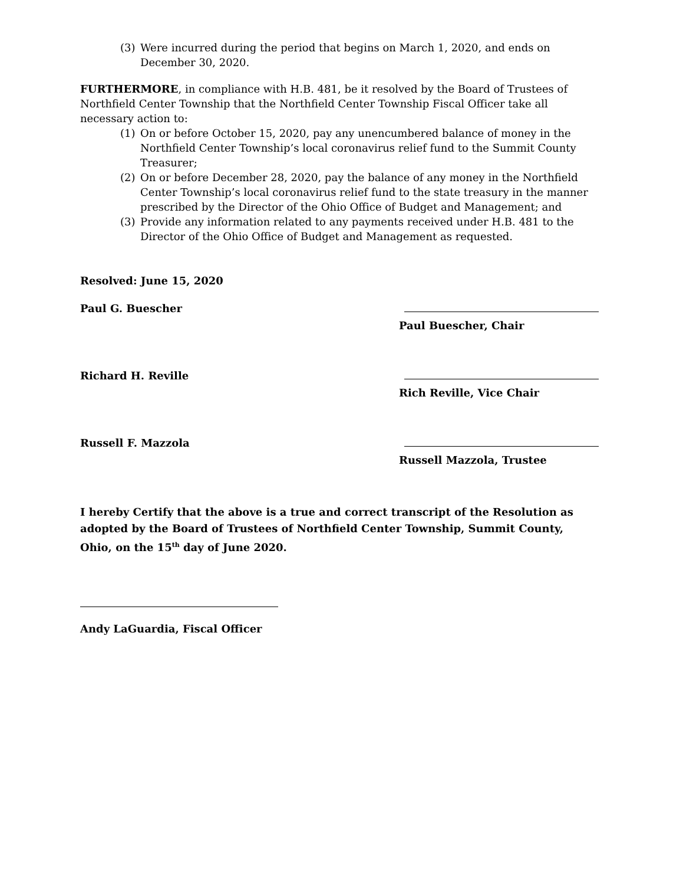(3) Were incurred during the period that begins on March 1, 2020, and ends on December 30, 2020.
FURTHERMORE, in compliance with H.B. 481, be it resolved by the Board of Trustees of Northfield Center Township that the Northfield Center Township Fiscal Officer take all necessary action to:
(1) On or before October 15, 2020, pay any unencumbered balance of money in the Northfield Center Township’s local coronavirus relief fund to the Summit County Treasurer;
(2) On or before December 28, 2020, pay the balance of any money in the Northfield Center Township’s local coronavirus relief fund to the state treasury in the manner prescribed by the Director of the Ohio Office of Budget and Management; and
(3) Provide any information related to any payments received under H.B. 481 to the Director of the Ohio Office of Budget and Management as requested.
Resolved: June 15, 2020
Paul G. Buescher
Paul Buescher, Chair
Richard H. Reville
Rich Reville, Vice Chair
Russell F. Mazzola
Russell Mazzola, Trustee
I hereby Certify that the above is a true and correct transcript of the Resolution as adopted by the Board of Trustees of Northfield Center Township, Summit County, Ohio, on the 15<sup>th</sup> day of June 2020.
Andy LaGuardia, Fiscal Officer